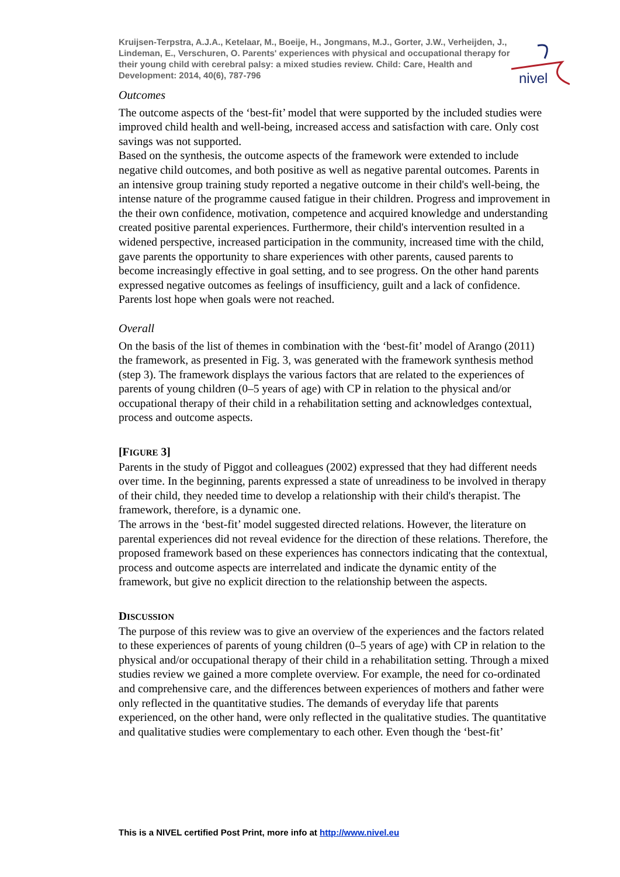nivel
Kruijsen-Terpstra, A.J.A., Ketelaar, M., Boeije, H., Jongmans, M.J., Gorter, J.W., Verheijden, J., Lindeman, E., Verschuren, O. Parents' experiences with physical and occupational therapy for their young child with cerebral palsy: a mixed studies review. Child: Care, Health and Development: 2014, 40(6), 787-796
Outcomes
The outcome aspects of the ‘best-fit’ model that were supported by the included studies were improved child health and well-being, increased access and satisfaction with care. Only cost savings was not supported.
Based on the synthesis, the outcome aspects of the framework were extended to include negative child outcomes, and both positive as well as negative parental outcomes. Parents in an intensive group training study reported a negative outcome in their child's well-being, the intense nature of the programme caused fatigue in their children. Progress and improvement in the their own confidence, motivation, competence and acquired knowledge and understanding created positive parental experiences. Furthermore, their child's intervention resulted in a widened perspective, increased participation in the community, increased time with the child, gave parents the opportunity to share experiences with other parents, caused parents to become increasingly effective in goal setting, and to see progress. On the other hand parents expressed negative outcomes as feelings of insufficiency, guilt and a lack of confidence. Parents lost hope when goals were not reached.
Overall
On the basis of the list of themes in combination with the ‘best-fit’ model of Arango (2011) the framework, as presented in Fig. 3, was generated with the framework synthesis method (step 3). The framework displays the various factors that are related to the experiences of parents of young children (0–5 years of age) with CP in relation to the physical and/or occupational therapy of their child in a rehabilitation setting and acknowledges contextual, process and outcome aspects.
[FIGURE 3]
Parents in the study of Piggot and colleagues (2002) expressed that they had different needs over time. In the beginning, parents expressed a state of unreadiness to be involved in therapy of their child, they needed time to develop a relationship with their child's therapist. The framework, therefore, is a dynamic one.
The arrows in the ‘best-fit’ model suggested directed relations. However, the literature on parental experiences did not reveal evidence for the direction of these relations. Therefore, the proposed framework based on these experiences has connectors indicating that the contextual, process and outcome aspects are interrelated and indicate the dynamic entity of the framework, but give no explicit direction to the relationship between the aspects.
DISCUSSION
The purpose of this review was to give an overview of the experiences and the factors related to these experiences of parents of young children (0–5 years of age) with CP in relation to the physical and/or occupational therapy of their child in a rehabilitation setting. Through a mixed studies review we gained a more complete overview. For example, the need for co-ordinated and comprehensive care, and the differences between experiences of mothers and father were only reflected in the quantitative studies. The demands of everyday life that parents experienced, on the other hand, were only reflected in the qualitative studies. The quantitative and qualitative studies were complementary to each other. Even though the ‘best-fit’
This is a NIVEL certified Post Print, more info at http://www.nivel.eu